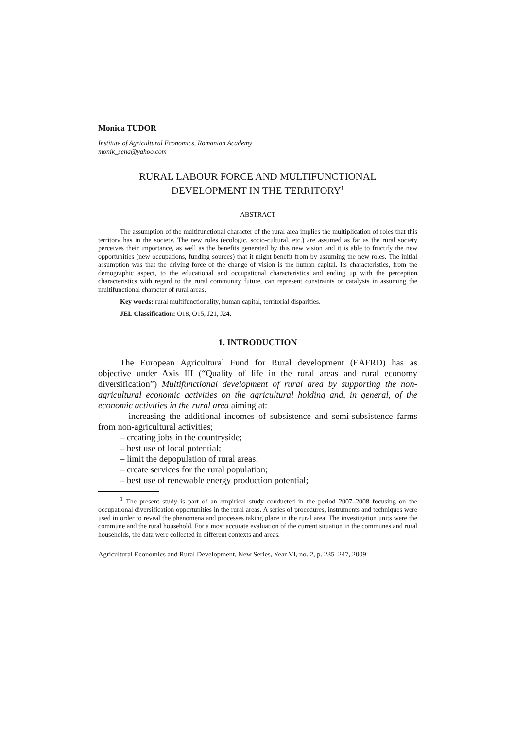Monica TUDOR
Institute of Agricultural Economics, Romanian Academy
monik_sena@yahoo.com
RURAL LABOUR FORCE AND MULTIFUNCTIONAL
DEVELOPMENT IN THE TERRITORY<sup>1</sup>
ABSTRACT
The assumption of the multifunctional character of the rural area implies the multiplication of roles that this territory has in the society. The new roles (ecologic, socio-cultural, etc.) are assumed as far as the rural society perceives their importance, as well as the benefits generated by this new vision and it is able to fructify the new opportunities (new occupations, funding sources) that it might benefit from by assuming the new roles. The initial assumption was that the driving force of the change of vision is the human capital. Its characteristics, from the demographic aspect, to the educational and occupational characteristics and ending up with the perception characteristics with regard to the rural community future, can represent constraints or catalysts in assuming the multifunctional character of rural areas.
Key words: rural multifunctionality, human capital, territorial disparities.
JEL Classification: O18, O15, J21, J24.
1. INTRODUCTION
The European Agricultural Fund for Rural development (EAFRD) has as objective under Axis III (“Quality of life in the rural areas and rural economy diversification”) Multifunctional development of rural area by supporting the non-agricultural economic activities on the agricultural holding and, in general, of the economic activities in the rural area aiming at:
– increasing the additional incomes of subsistence and semi-subsistence farms from non-agricultural activities;
– creating jobs in the countryside;
– best use of local potential;
– limit the depopulation of rural areas;
– create services for the rural population;
– best use of renewable energy production potential;
<sup>1</sup> The present study is part of an empirical study conducted in the period 2007–2008 focusing on the occupational diversification opportunities in the rural areas. A series of procedures, instruments and techniques were used in order to reveal the phenomena and processes taking place in the rural area. The investigation units were the commune and the rural household. For a most accurate evaluation of the current situation in the communes and rural households, the data were collected in different contexts and areas.
Agricultural Economics and Rural Development, New Series, Year VI, no. 2, p. 235–247, 2009